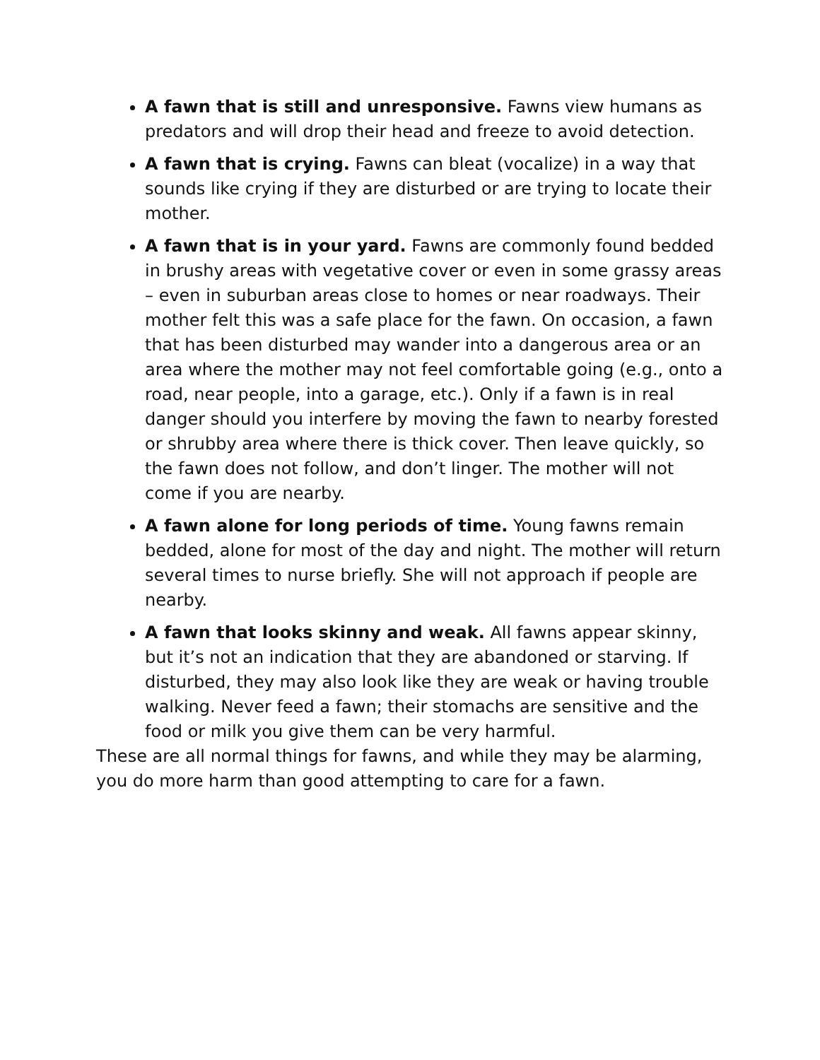A fawn that is still and unresponsive. Fawns view humans as predators and will drop their head and freeze to avoid detection.
A fawn that is crying. Fawns can bleat (vocalize) in a way that sounds like crying if they are disturbed or are trying to locate their mother.
A fawn that is in your yard. Fawns are commonly found bedded in brushy areas with vegetative cover or even in some grassy areas – even in suburban areas close to homes or near roadways. Their mother felt this was a safe place for the fawn. On occasion, a fawn that has been disturbed may wander into a dangerous area or an area where the mother may not feel comfortable going (e.g., onto a road, near people, into a garage, etc.). Only if a fawn is in real danger should you interfere by moving the fawn to nearby forested or shrubby area where there is thick cover. Then leave quickly, so the fawn does not follow, and don’t linger. The mother will not come if you are nearby.
A fawn alone for long periods of time. Young fawns remain bedded, alone for most of the day and night. The mother will return several times to nurse briefly. She will not approach if people are nearby.
A fawn that looks skinny and weak. All fawns appear skinny, but it’s not an indication that they are abandoned or starving. If disturbed, they may also look like they are weak or having trouble walking. Never feed a fawn; their stomachs are sensitive and the food or milk you give them can be very harmful.
These are all normal things for fawns, and while they may be alarming, you do more harm than good attempting to care for a fawn.